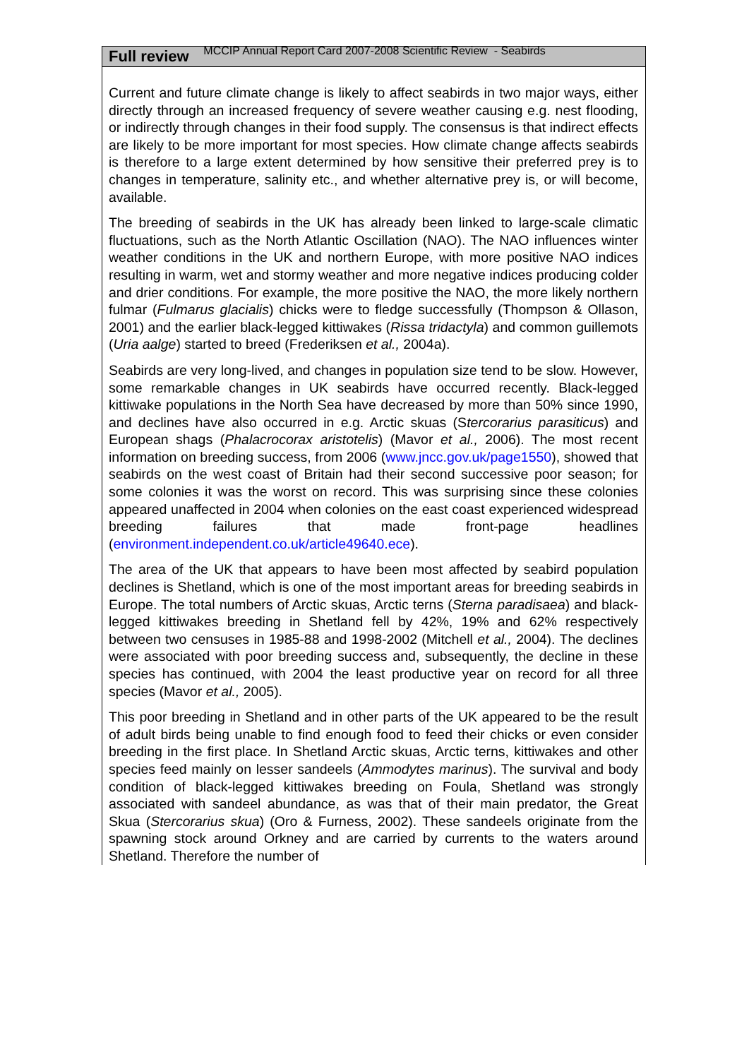MCCIP Annual Report Card 2007-2008 Scientific Review - Seabirds
Full review
Current and future climate change is likely to affect seabirds in two major ways, either directly through an increased frequency of severe weather causing e.g. nest flooding, or indirectly through changes in their food supply. The consensus is that indirect effects are likely to be more important for most species. How climate change affects seabirds is therefore to a large extent determined by how sensitive their preferred prey is to changes in temperature, salinity etc., and whether alternative prey is, or will become, available.
The breeding of seabirds in the UK has already been linked to large-scale climatic fluctuations, such as the North Atlantic Oscillation (NAO). The NAO influences winter weather conditions in the UK and northern Europe, with more positive NAO indices resulting in warm, wet and stormy weather and more negative indices producing colder and drier conditions. For example, the more positive the NAO, the more likely northern fulmar (Fulmarus glacialis) chicks were to fledge successfully (Thompson & Ollason, 2001) and the earlier black-legged kittiwakes (Rissa tridactyla) and common guillemots (Uria aalge) started to breed (Frederiksen et al., 2004a).
Seabirds are very long-lived, and changes in population size tend to be slow. However, some remarkable changes in UK seabirds have occurred recently. Black-legged kittiwake populations in the North Sea have decreased by more than 50% since 1990, and declines have also occurred in e.g. Arctic skuas (Stercorarius parasiticus) and European shags (Phalacrocorax aristotelis) (Mavor et al., 2006). The most recent information on breeding success, from 2006 (www.jncc.gov.uk/page1550), showed that seabirds on the west coast of Britain had their second successive poor season; for some colonies it was the worst on record. This was surprising since these colonies appeared unaffected in 2004 when colonies on the east coast experienced widespread breeding failures that made front-page headlines (environment.independent.co.uk/article49640.ece).
The area of the UK that appears to have been most affected by seabird population declines is Shetland, which is one of the most important areas for breeding seabirds in Europe. The total numbers of Arctic skuas, Arctic terns (Sterna paradisaea) and black-legged kittiwakes breeding in Shetland fell by 42%, 19% and 62% respectively between two censuses in 1985-88 and 1998-2002 (Mitchell et al., 2004). The declines were associated with poor breeding success and, subsequently, the decline in these species has continued, with 2004 the least productive year on record for all three species (Mavor et al., 2005).
This poor breeding in Shetland and in other parts of the UK appeared to be the result of adult birds being unable to find enough food to feed their chicks or even consider breeding in the first place. In Shetland Arctic skuas, Arctic terns, kittiwakes and other species feed mainly on lesser sandeels (Ammodytes marinus). The survival and body condition of black-legged kittiwakes breeding on Foula, Shetland was strongly associated with sandeel abundance, as was that of their main predator, the Great Skua (Stercorarius skua) (Oro & Furness, 2002). These sandeels originate from the spawning stock around Orkney and are carried by currents to the waters around Shetland. Therefore the number of